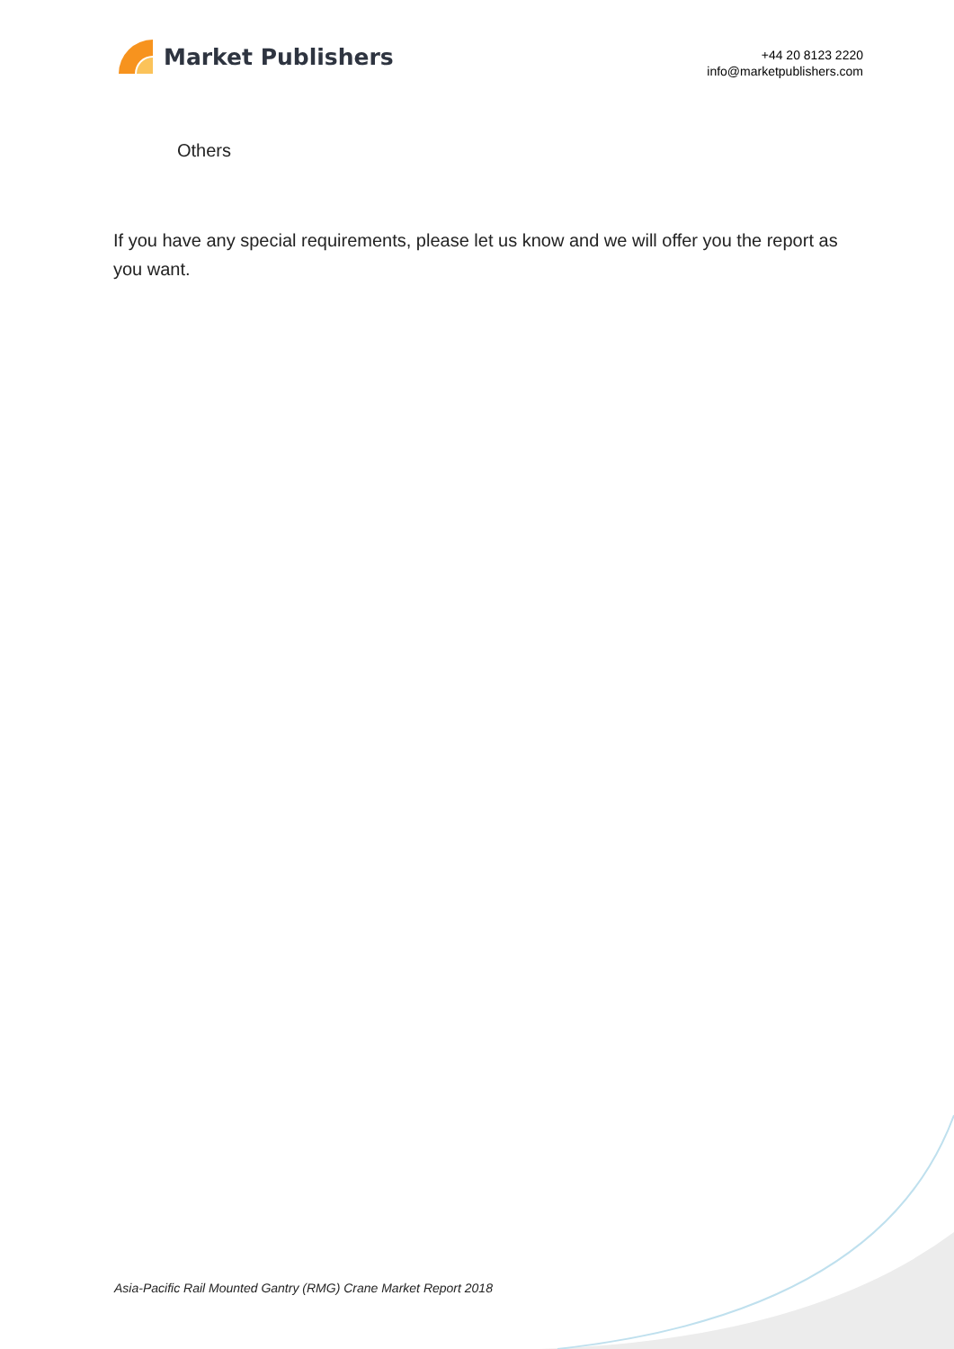Market Publishers
+44 20 8123 2220
info@marketpublishers.com
Others
If you have any special requirements, please let us know and we will offer you the report as you want.
Asia-Pacific Rail Mounted Gantry (RMG) Crane Market Report 2018